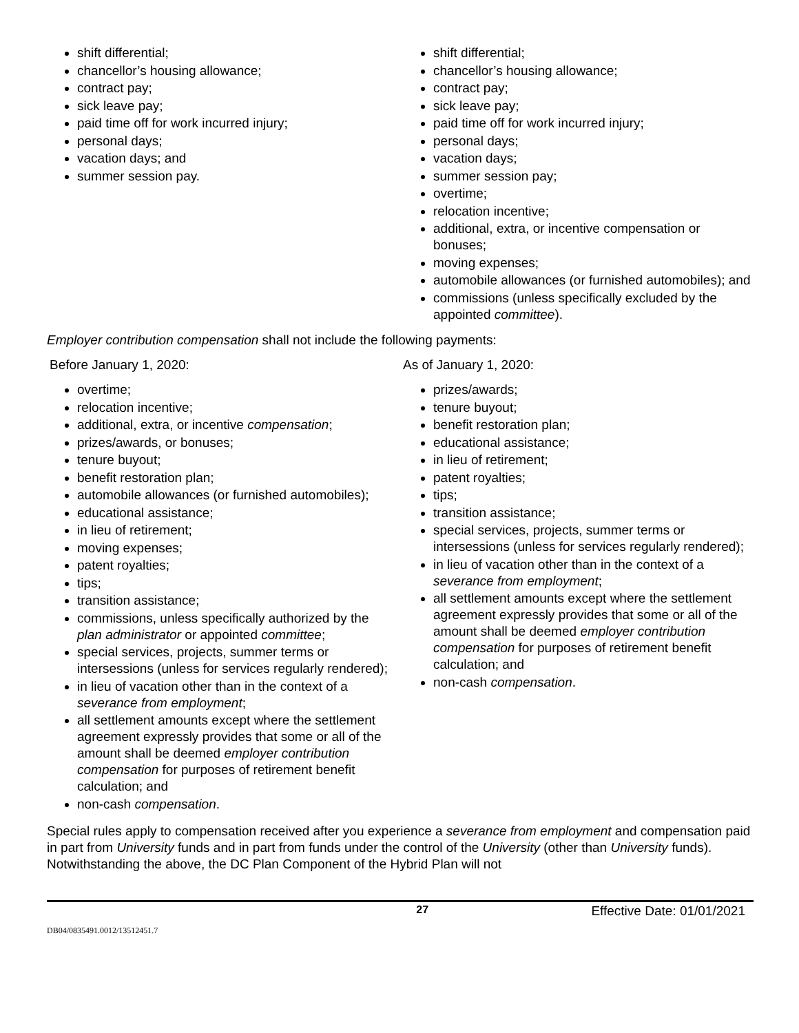shift differential;
chancellor’s housing allowance;
contract pay;
sick leave pay;
paid time off for work incurred injury;
personal days;
vacation days; and
summer session pay.
shift differential;
chancellor’s housing allowance;
contract pay;
sick leave pay;
paid time off for work incurred injury;
personal days;
vacation days;
summer session pay;
overtime;
relocation incentive;
additional, extra, or incentive compensation or bonuses;
moving expenses;
automobile allowances (or furnished automobiles); and
commissions (unless specifically excluded by the appointed committee).
Employer contribution compensation shall not include the following payments:
Before January 1, 2020:
overtime;
relocation incentive;
additional, extra, or incentive compensation;
prizes/awards, or bonuses;
tenure buyout;
benefit restoration plan;
automobile allowances (or furnished automobiles);
educational assistance;
in lieu of retirement;
moving expenses;
patent royalties;
tips;
transition assistance;
commissions, unless specifically authorized by the plan administrator or appointed committee;
special services, projects, summer terms or intersessions (unless for services regularly rendered);
in lieu of vacation other than in the context of a severance from employment;
all settlement amounts except where the settlement agreement expressly provides that some or all of the amount shall be deemed employer contribution compensation for purposes of retirement benefit calculation; and
non-cash compensation.
As of January 1, 2020:
prizes/awards;
tenure buyout;
benefit restoration plan;
educational assistance;
in lieu of retirement;
patent royalties;
tips;
transition assistance;
special services, projects, summer terms or intersessions (unless for services regularly rendered);
in lieu of vacation other than in the context of a severance from employment;
all settlement amounts except where the settlement agreement expressly provides that some or all of the amount shall be deemed employer contribution compensation for purposes of retirement benefit calculation; and
non-cash compensation.
Special rules apply to compensation received after you experience a severance from employment and compensation paid in part from University funds and in part from funds under the control of the University (other than University funds). Notwithstanding the above, the DC Plan Component of the Hybrid Plan will not
27 Effective Date: 01/01/2021
DB04/0835491.0012/13512451.7